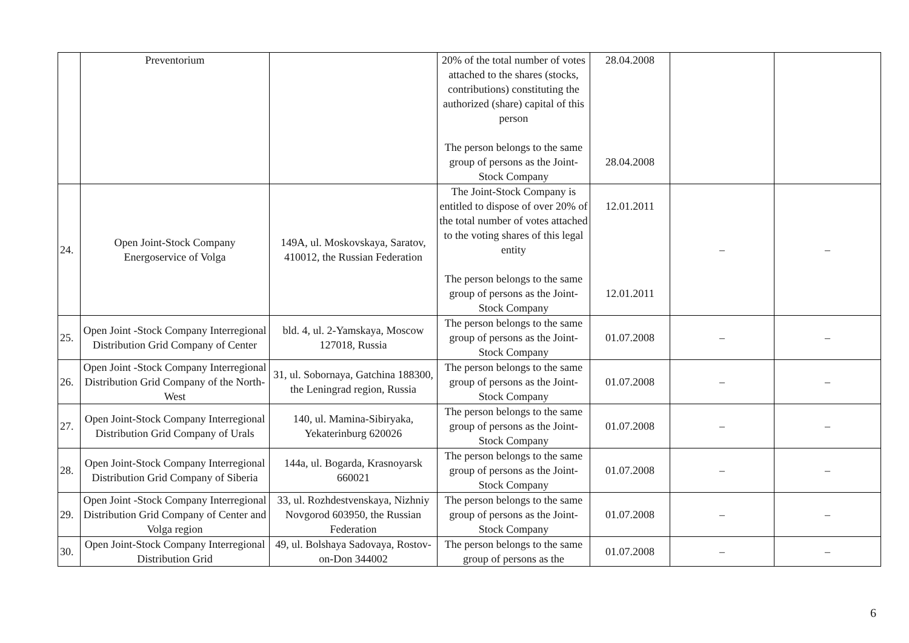| | Preventorium | | 20% of the total number of votes attached to the shares (stocks, contributions) constituting the authorized (share) capital of this person The person belongs to the same group of persons as the Joint-Stock Company | 28.04.2008 28.04.2008 | | |
| 24. | Open Joint-Stock Company Energoservice of Volga | 149A, ul. Moskovskaya, Saratov, 410012, the Russian Federation | The Joint-Stock Company is entitled to dispose of over 20% of the total number of votes attached to the voting shares of this legal entity The person belongs to the same group of persons as the Joint-Stock Company | 12.01.2011 12.01.2011 | – | – |
| 25. | Open Joint -Stock Company Interregional Distribution Grid Company of Center | bld. 4, ul. 2-Yamskaya, Moscow 127018, Russia | The person belongs to the same group of persons as the Joint-Stock Company | 01.07.2008 | – | – |
| 26. | Open Joint -Stock Company Interregional Distribution Grid Company of the North-West | 31, ul. Sobornaya, Gatchina 188300, the Leningrad region, Russia | The person belongs to the same group of persons as the Joint-Stock Company | 01.07.2008 | – | – |
| 27. | Open Joint-Stock Company Interregional Distribution Grid Company of Urals | 140, ul. Mamina-Sibiryaka, Yekaterinburg 620026 | The person belongs to the same group of persons as the Joint-Stock Company | 01.07.2008 | – | – |
| 28. | Open Joint-Stock Company Interregional Distribution Grid Company of Siberia | 144a, ul. Bogarda, Krasnoyarsk 660021 | The person belongs to the same group of persons as the Joint-Stock Company | 01.07.2008 | – | – |
| 29. | Open Joint -Stock Company Interregional Distribution Grid Company of Center and Volga region | 33, ul. Rozhdestvenskaya, Nizhniy Novgorod 603950, the Russian Federation | The person belongs to the same group of persons as the Joint-Stock Company | 01.07.2008 | – | – |
| 30. | Open Joint-Stock Company Interregional Distribution Grid | 49, ul. Bolshaya Sadovaya, Rostov-on-Don 344002 | The person belongs to the same group of persons as the | 01.07.2008 | – | – |
6